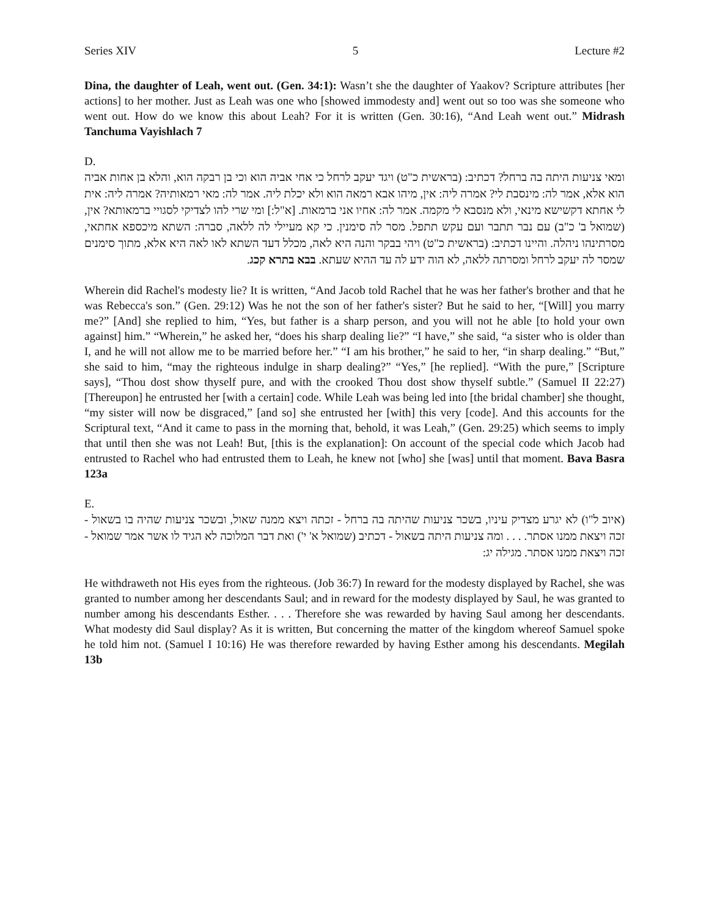Series XIV 5 Lecture #2
Dina, the daughter of Leah, went out. (Gen. 34:1): Wasn’t she the daughter of Yaakov? Scripture attributes [her actions] to her mother. Just as Leah was one who [showed immodesty and] went out so too was she someone who went out. How do we know this about Leah? For it is written (Gen. 30:16), “And Leah went out.” Midrash Tanchuma Vayishlach 7
D.
ומאי צניעות היתה בה ברחל? דכתיב: (בראשית כ"ט) ויגד יעקב לרחל כי אחי אביה הוא וכי בן רבקה הוא, והלא בן אחות אביה הוא אלא, אמר לה: מינסבת לי? אמרה ליה: אין, מיהו אבא רמאה הוא ולא יכלת ליה. אמר לה: מאי רמאותיה? אמרה ליה: אית לי אחתא דקשישא מינאי, ולא מנסבא לי מקמה. אמר לה: אחיו אני ברמאות. [א"ל:] ומי שרי להו לצדיקי לסגויי ברמאותא? אין, (שמואל ב' כ"ב) עם נבר תתבר ועם עקש תתפל. מסר לה סימנין. כי קא מעיילי לה ללאה, סברה: השתא מיכספא אחתאי, מסרתינהו ניהלה. והיינו דכתיב: (בראשית כ"ט) ויהי בבקר והנה היא לאה, מכלל דעד השתא לאו לאה היא אלא, מתוך סימנים שמסר לה יעקב לרחל ומסרתה ללאה, לא הוה ידע לה עד ההיא שעתא. בבא בתרא קכג.
Wherein did Rachel's modesty lie? It is written, “And Jacob told Rachel that he was her father's brother and that he was Rebecca's son.” (Gen. 29:12) Was he not the son of her father's sister? But he said to her, “[Will] you marry me?” [And] she replied to him, “Yes, but father is a sharp person, and you will not he able [to hold your own against] him.” “Wherein,” he asked her, “does his sharp dealing lie?” “I have,” she said, “a sister who is older than I, and he will not allow me to be married before her.” “I am his brother,” he said to her, “in sharp dealing.” “But,” she said to him, “may the righteous indulge in sharp dealing?” “Yes,” [he replied]. “With the pure,” [Scripture says], “Thou dost show thyself pure, and with the crooked Thou dost show thyself subtle.” (Samuel II 22:27) [Thereupon] he entrusted her [with a certain] code. While Leah was being led into [the bridal chamber] she thought, “my sister will now be disgraced,” [and so] she entrusted her [with] this very [code]. And this accounts for the Scriptural text, “And it came to pass in the morning that, behold, it was Leah,” (Gen. 29:25) which seems to imply that until then she was not Leah! But, [this is the explanation]: On account of the special code which Jacob had entrusted to Rachel who had entrusted them to Leah, he knew not [who] she [was] until that moment. Bava Basra 123a
E.
(איוב ל"ו) לא יגרע מצדיק עיניו, בשכר צניעות שהיתה בה ברחל - זכתה ויצא ממנה שאול, ובשכר צניעות שהיה בו בשאול - זכה ויצאת ממנו אסתר. . . . ומה צניעות היתה בשאול - דכתיב (שמואל א' י') ואת דבר המלוכה לא הגיד לו אשר אמר שמואל - זכה ויצאת ממנו אסתר. מגילה יג:
He withdraweth not His eyes from the righteous. (Job 36:7) In reward for the modesty displayed by Rachel, she was granted to number among her descendants Saul; and in reward for the modesty displayed by Saul, he was granted to number among his descendants Esther. . . . Therefore she was rewarded by having Saul among her descendants. What modesty did Saul display? As it is written, But concerning the matter of the kingdom whereof Samuel spoke he told him not. (Samuel I 10:16) He was therefore rewarded by having Esther among his descendants. Megilah 13b